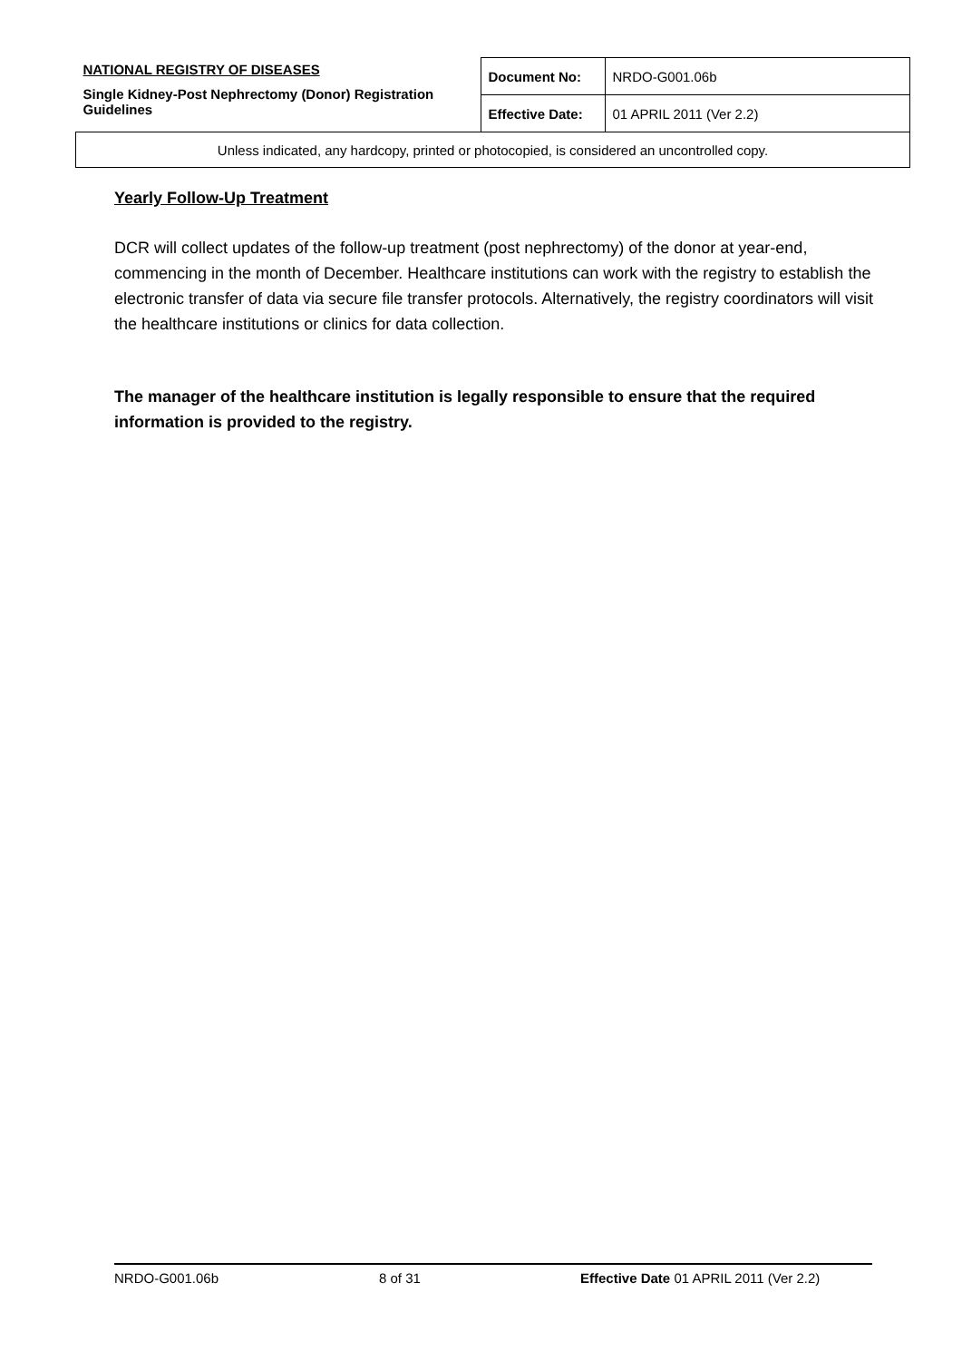| NATIONAL REGISTRY OF DISEASES Single Kidney-Post Nephrectomy (Donor) Registration Guidelines | Document No: | NRDO-G001.06b |
| | Effective Date: | 01 APRIL 2011 (Ver 2.2) |
| Unless indicated, any hardcopy, printed or photocopied, is considered an uncontrolled copy. | | |
Yearly Follow-Up Treatment
DCR will collect updates of the follow-up treatment (post nephrectomy) of the donor at year-end, commencing in the month of December. Healthcare institutions can work with the registry to establish the electronic transfer of data via secure file transfer protocols. Alternatively, the registry coordinators will visit the healthcare institutions or clinics for data collection.
The manager of the healthcare institution is legally responsible to ensure that the required information is provided to the registry.
NRDO-G001.06b 8 of 31 Effective Date 01 APRIL 2011 (Ver 2.2)